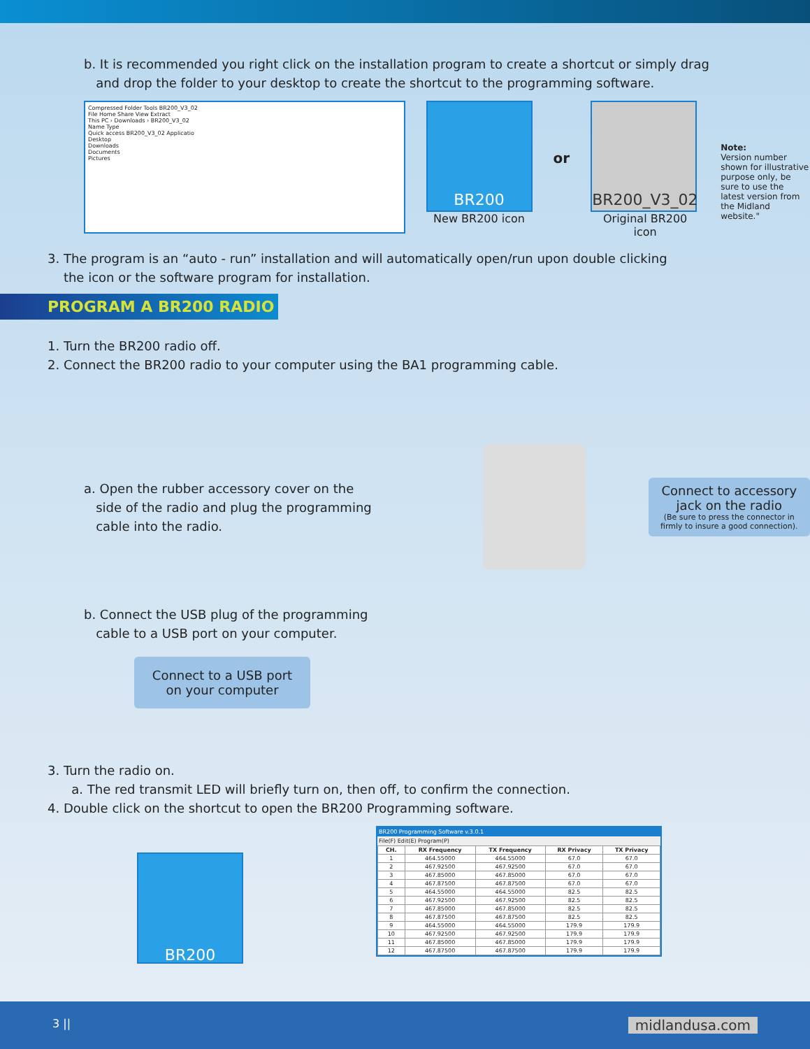b. It is recommended you right click on the installation program to create a shortcut or simply drag
and drop the folder to your desktop to create the shortcut to the programming software.
Compressed Folder Tools BR200_V3_02
File Home Share View Extract
This PC › Downloads › BR200_V3_02
Name Type
Quick access BR200_V3_02 Applicatio
Desktop
Downloads
Documents
Pictures
BR200
New BR200 icon
or
BR200_V3_02
Original BR200 icon
Note:
Version number shown for illustrative purpose only, be sure to use the latest version from the Midland website."
3. The program is an “auto - run” installation and will automatically open/run upon double clicking
the icon or the software program for installation.
PROGRAM A BR200 RADIO
1. Turn the BR200 radio off.
2. Connect the BR200 radio to your computer using the BA1 programming cable.
a. Open the rubber accessory cover on the
side of the radio and plug the programming
cable into the radio.
Connect to accessory
jack on the radio
(Be sure to press the connector in firmly to insure a good connection).
b. Connect the USB plug of the programming
cable to a USB port on your computer.
Connect to a USB port
on your computer
3. Turn the radio on.
a. The red transmit LED will briefly turn on, then off, to confirm the connection.
4. Double click on the shortcut to open the BR200 Programming software.
BR200
BR200 Programming Software v.3.0.1
File(F) Edit(E) Program(P)
| CH. | RX Frequency | TX Frequency | RX Privacy | TX Privacy |
| --- | --- | --- | --- | --- |
| 1 | 464.55000 | 464.55000 | 67.0 | 67.0 |
| 2 | 467.92500 | 467.92500 | 67.0 | 67.0 |
| 3 | 467.85000 | 467.85000 | 67.0 | 67.0 |
| 4 | 467.87500 | 467.87500 | 67.0 | 67.0 |
| 5 | 464.55000 | 464.55000 | 82.5 | 82.5 |
| 6 | 467.92500 | 467.92500 | 82.5 | 82.5 |
| 7 | 467.85000 | 467.85000 | 82.5 | 82.5 |
| 8 | 467.87500 | 467.87500 | 82.5 | 82.5 |
| 9 | 464.55000 | 464.55000 | 179.9 | 179.9 |
| 10 | 467.92500 | 467.92500 | 179.9 | 179.9 |
| 11 | 467.85000 | 467.85000 | 179.9 | 179.9 |
| 12 | 467.87500 | 467.87500 | 179.9 | 179.9 |
3 || midlandusa.com